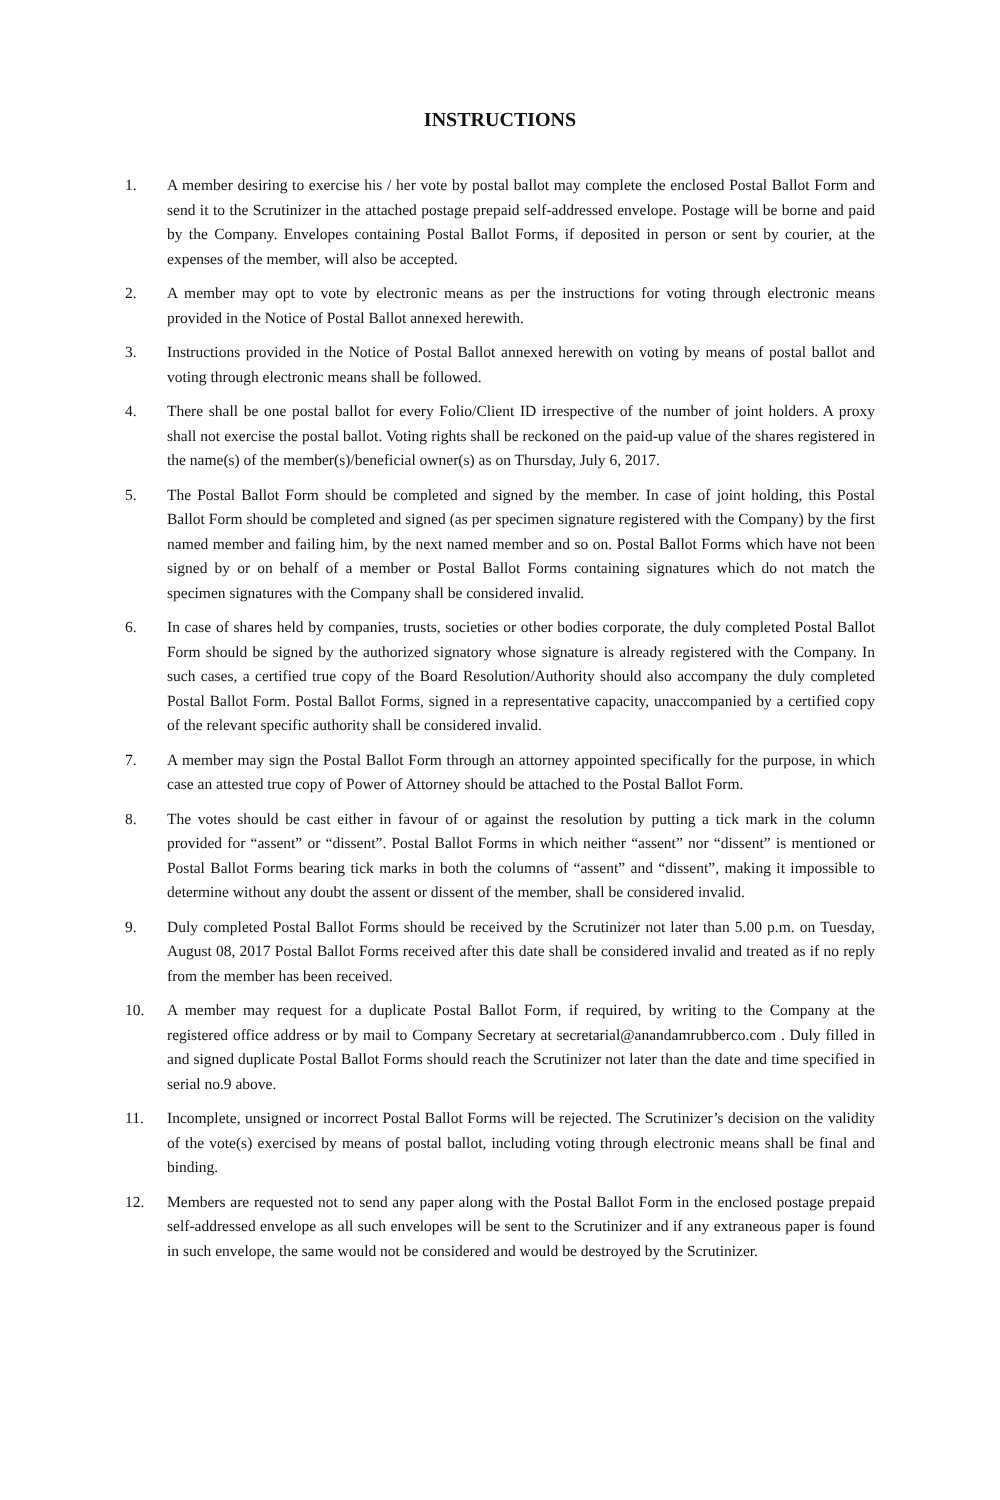INSTRUCTIONS
1. A member desiring to exercise his / her vote by postal ballot may complete the enclosed Postal Ballot Form and send it to the Scrutinizer in the attached postage prepaid self-addressed envelope. Postage will be borne and paid by the Company. Envelopes containing Postal Ballot Forms, if deposited in person or sent by courier, at the expenses of the member, will also be accepted.
2. A member may opt to vote by electronic means as per the instructions for voting through electronic means provided in the Notice of Postal Ballot annexed herewith.
3. Instructions provided in the Notice of Postal Ballot annexed herewith on voting by means of postal ballot and voting through electronic means shall be followed.
4. There shall be one postal ballot for every Folio/Client ID irrespective of the number of joint holders. A proxy shall not exercise the postal ballot. Voting rights shall be reckoned on the paid-up value of the shares registered in the name(s) of the member(s)/beneficial owner(s) as on Thursday, July 6, 2017.
5. The Postal Ballot Form should be completed and signed by the member. In case of joint holding, this Postal Ballot Form should be completed and signed (as per specimen signature registered with the Company) by the first named member and failing him, by the next named member and so on. Postal Ballot Forms which have not been signed by or on behalf of a member or Postal Ballot Forms containing signatures which do not match the specimen signatures with the Company shall be considered invalid.
6. In case of shares held by companies, trusts, societies or other bodies corporate, the duly completed Postal Ballot Form should be signed by the authorized signatory whose signature is already registered with the Company. In such cases, a certified true copy of the Board Resolution/Authority should also accompany the duly completed Postal Ballot Form. Postal Ballot Forms, signed in a representative capacity, unaccompanied by a certified copy of the relevant specific authority shall be considered invalid.
7. A member may sign the Postal Ballot Form through an attorney appointed specifically for the purpose, in which case an attested true copy of Power of Attorney should be attached to the Postal Ballot Form.
8. The votes should be cast either in favour of or against the resolution by putting a tick mark in the column provided for “assent” or “dissent”. Postal Ballot Forms in which neither “assent” nor “dissent” is mentioned or Postal Ballot Forms bearing tick marks in both the columns of “assent” and “dissent”, making it impossible to determine without any doubt the assent or dissent of the member, shall be considered invalid.
9. Duly completed Postal Ballot Forms should be received by the Scrutinizer not later than 5.00 p.m. on Tuesday, August 08, 2017 Postal Ballot Forms received after this date shall be considered invalid and treated as if no reply from the member has been received.
10. A member may request for a duplicate Postal Ballot Form, if required, by writing to the Company at the registered office address or by mail to Company Secretary at secretarial@anandamrubberco.com . Duly filled in and signed duplicate Postal Ballot Forms should reach the Scrutinizer not later than the date and time specified in serial no.9 above.
11. Incomplete, unsigned or incorrect Postal Ballot Forms will be rejected. The Scrutinizer’s decision on the validity of the vote(s) exercised by means of postal ballot, including voting through electronic means shall be final and binding.
12. Members are requested not to send any paper along with the Postal Ballot Form in the enclosed postage prepaid self-addressed envelope as all such envelopes will be sent to the Scrutinizer and if any extraneous paper is found in such envelope, the same would not be considered and would be destroyed by the Scrutinizer.